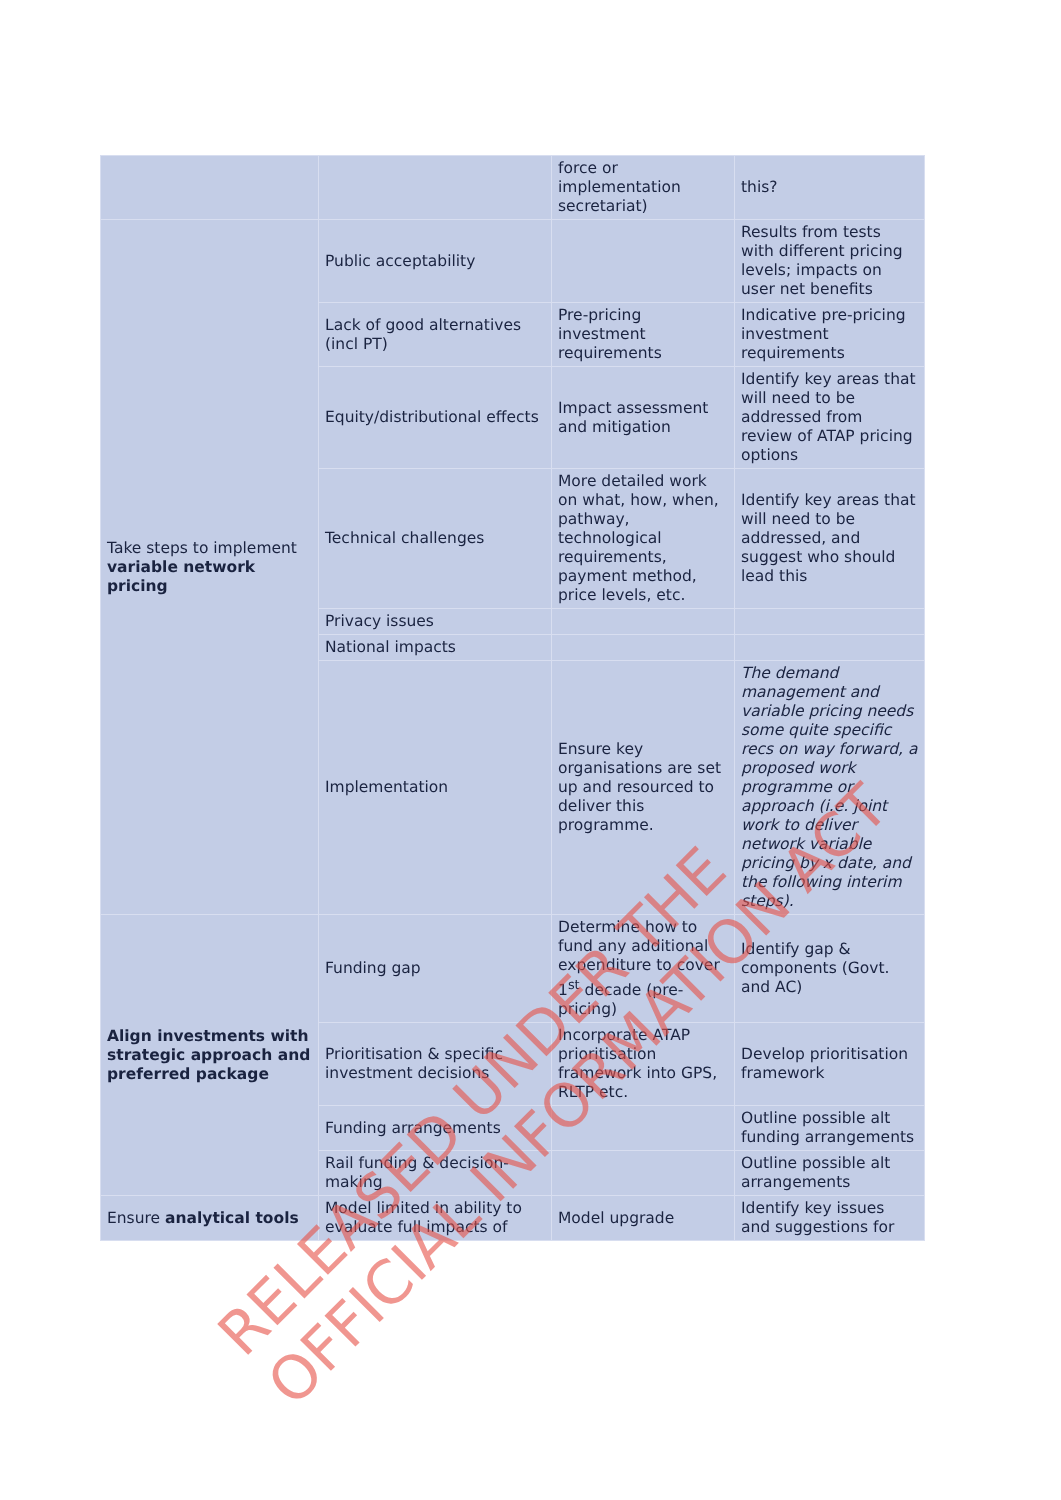| | | force or implementation secretariat) | this? |
| Take steps to implement variable network pricing | Public acceptability | | Results from tests with different pricing levels; impacts on user net benefits |
| | Lack of good alternatives (incl PT) | Pre-pricing investment requirements | Indicative pre-pricing investment requirements |
| | Equity/distributional effects | Impact assessment and mitigation | Identify key areas that will need to be addressed from review of ATAP pricing options |
| | Technical challenges | More detailed work on what, how, when, pathway, technological requirements, payment method, price levels, etc. | Identify key areas that will need to be addressed, and suggest who should lead this |
| | Privacy issues | | |
| | National impacts | | |
| | Implementation | Ensure key organisations are set up and resourced to deliver this programme. | The demand management and variable pricing needs some quite specific recs on way forward, a proposed work programme or approach (i.e. joint work to deliver network variable pricing by x date, and the following interim steps). |
| Align investments with strategic approach and preferred package | Funding gap | Determine how to fund any additional expenditure to cover 1<sup>st</sup> decade (pre-pricing) | Identify gap & components (Govt. and AC) |
| | Prioritisation & specific investment decisions | Incorporate ATAP prioritisation framework into GPS, RLTP etc. | Develop prioritisation framework |
| | Funding arrangements | | Outline possible alt funding arrangements |
| | Rail funding & decision-making | | Outline possible alt arrangements |
| Ensure analytical tools | Model limited in ability to evaluate full impacts of | Model upgrade | Identify key issues and suggestions for |
RELEASED UNDER THE
OFFICIAL INFORMATION ACT